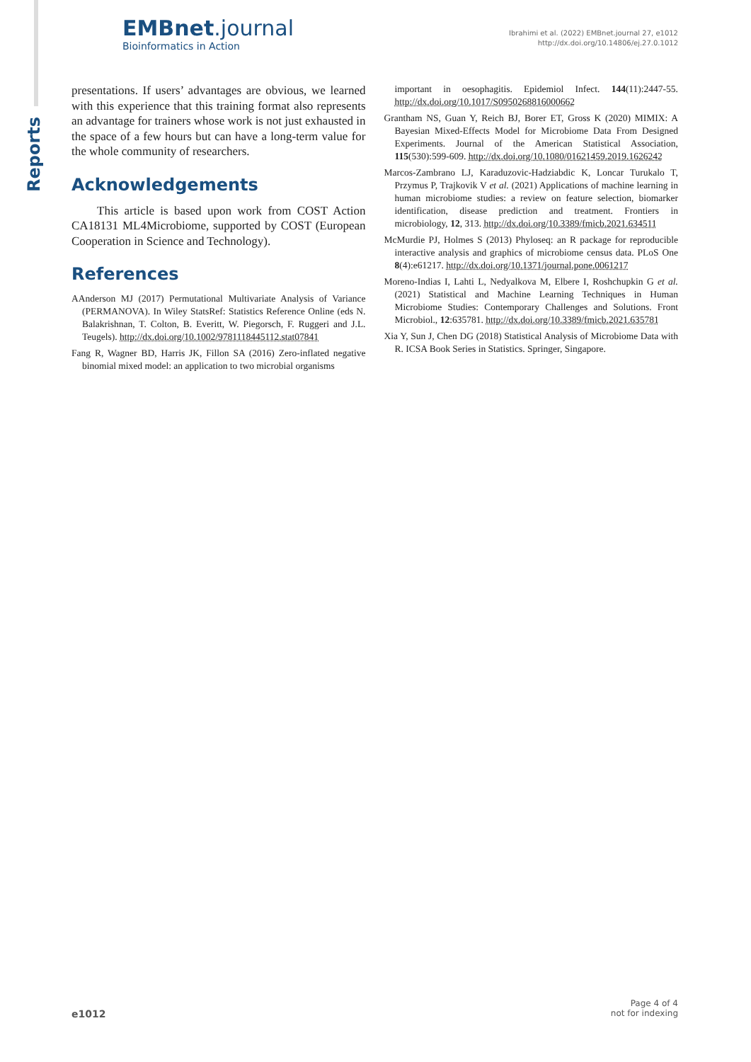Reports
EMBnet.journal
Bioinformatics in Action
Ibrahimi et al. (2022) EMBnet.journal 27, e1012
http://dx.doi.org/10.14806/ej.27.0.1012
presentations. If users’ advantages are obvious, we learned with this experience that this training format also represents an advantage for trainers whose work is not just exhausted in the space of a few hours but can have a long-term value for the whole community of researchers.
Acknowledgements
This article is based upon work from COST Action CA18131 ML4Microbiome, supported by COST (European Cooperation in Science and Technology).
References
AAnderson MJ (2017) Permutational Multivariate Analysis of Variance (PERMANOVA). In Wiley StatsRef: Statistics Reference Online (eds N. Balakrishnan, T. Colton, B. Everitt, W. Piegorsch, F. Ruggeri and J.L. Teugels). http://dx.doi.org/10.1002/9781118445112.stat07841
Fang R, Wagner BD, Harris JK, Fillon SA (2016) Zero-inflated negative binomial mixed model: an application to two microbial organisms
important in oesophagitis. Epidemiol Infect. 144(11):2447-55. http://dx.doi.org/10.1017/S0950268816000662
Grantham NS, Guan Y, Reich BJ, Borer ET, Gross K (2020) MIMIX: A Bayesian Mixed-Effects Model for Microbiome Data From Designed Experiments. Journal of the American Statistical Association, 115(530):599-609. http://dx.doi.org/10.1080/01621459.2019.1626242
Marcos-Zambrano LJ, Karaduzovic-Hadziabdic K, Loncar Turukalo T, Przymus P, Trajkovik V et al. (2021) Applications of machine learning in human microbiome studies: a review on feature selection, biomarker identification, disease prediction and treatment. Frontiers in microbiology, 12, 313. http://dx.doi.org/10.3389/fmicb.2021.634511
McMurdie PJ, Holmes S (2013) Phyloseq: an R package for reproducible interactive analysis and graphics of microbiome census data. PLoS One 8(4):e61217. http://dx.doi.org/10.1371/journal.pone.0061217
Moreno-Indias I, Lahti L, Nedyalkova M, Elbere I, Roshchupkin G et al. (2021) Statistical and Machine Learning Techniques in Human Microbiome Studies: Contemporary Challenges and Solutions. Front Microbiol., 12:635781. http://dx.doi.org/10.3389/fmicb.2021.635781
Xia Y, Sun J, Chen DG (2018) Statistical Analysis of Microbiome Data with R. ICSA Book Series in Statistics. Springer, Singapore.
e1012
Page 4 of 4
not for indexing